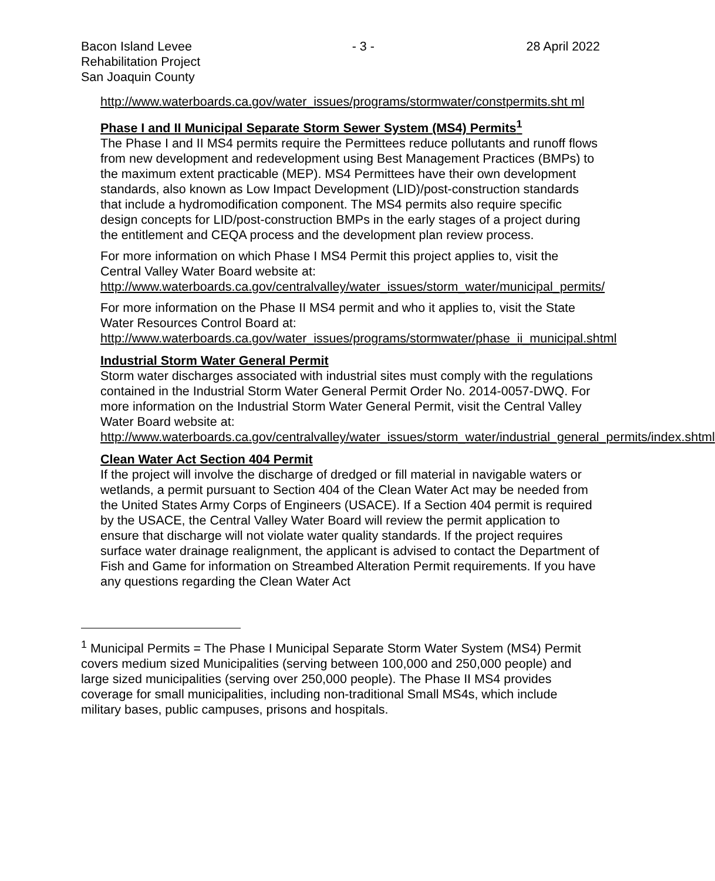Bacon Island Levee
Rehabilitation Project
San Joaquin County
- 3 - 28 April 2022
http://www.waterboards.ca.gov/water_issues/programs/stormwater/constpermits.sht ml
Phase I and II Municipal Separate Storm Sewer System (MS4) Permits<sup>1</sup>
The Phase I and II MS4 permits require the Permittees reduce pollutants and runoff flows from new development and redevelopment using Best Management Practices (BMPs) to the maximum extent practicable (MEP). MS4 Permittees have their own development standards, also known as Low Impact Development (LID)/post-construction standards that include a hydromodification component. The MS4 permits also require specific design concepts for LID/post-construction BMPs in the early stages of a project during the entitlement and CEQA process and the development plan review process.
For more information on which Phase I MS4 Permit this project applies to, visit the Central Valley Water Board website at:
http://www.waterboards.ca.gov/centralvalley/water_issues/storm_water/municipal_permits/
For more information on the Phase II MS4 permit and who it applies to, visit the State Water Resources Control Board at:
http://www.waterboards.ca.gov/water_issues/programs/stormwater/phase_ii_municipal.shtml
Industrial Storm Water General Permit
Storm water discharges associated with industrial sites must comply with the regulations contained in the Industrial Storm Water General Permit Order No. 2014-0057-DWQ. For more information on the Industrial Storm Water General Permit, visit the Central Valley Water Board website at:
http://www.waterboards.ca.gov/centralvalley/water_issues/storm_water/industrial_general_permits/index.shtml
Clean Water Act Section 404 Permit
If the project will involve the discharge of dredged or fill material in navigable waters or wetlands, a permit pursuant to Section 404 of the Clean Water Act may be needed from the United States Army Corps of Engineers (USACE). If a Section 404 permit is required by the USACE, the Central Valley Water Board will review the permit application to ensure that discharge will not violate water quality standards. If the project requires surface water drainage realignment, the applicant is advised to contact the Department of Fish and Game for information on Streambed Alteration Permit requirements. If you have any questions regarding the Clean Water Act
<sup>1</sup> Municipal Permits = The Phase I Municipal Separate Storm Water System (MS4) Permit covers medium sized Municipalities (serving between 100,000 and 250,000 people) and large sized municipalities (serving over 250,000 people). The Phase II MS4 provides coverage for small municipalities, including non-traditional Small MS4s, which include military bases, public campuses, prisons and hospitals.